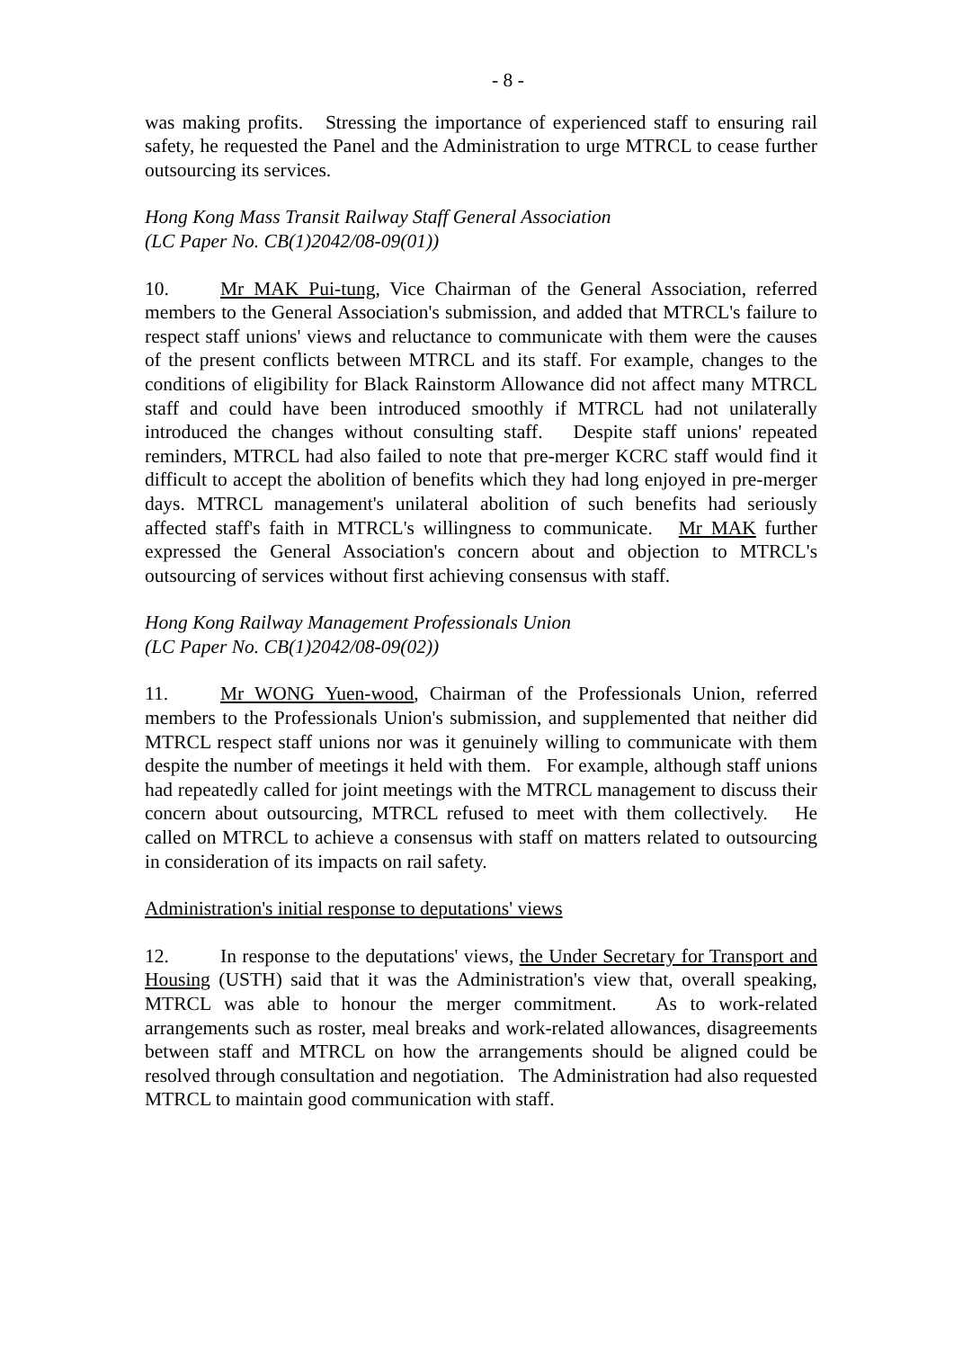- 8 -
was making profits. Stressing the importance of experienced staff to ensuring rail safety, he requested the Panel and the Administration to urge MTRCL to cease further outsourcing its services.
Hong Kong Mass Transit Railway Staff General Association
(LC Paper No. CB(1)2042/08-09(01))
10. Mr MAK Pui-tung, Vice Chairman of the General Association, referred members to the General Association's submission, and added that MTRCL's failure to respect staff unions' views and reluctance to communicate with them were the causes of the present conflicts between MTRCL and its staff. For example, changes to the conditions of eligibility for Black Rainstorm Allowance did not affect many MTRCL staff and could have been introduced smoothly if MTRCL had not unilaterally introduced the changes without consulting staff. Despite staff unions' repeated reminders, MTRCL had also failed to note that pre-merger KCRC staff would find it difficult to accept the abolition of benefits which they had long enjoyed in pre-merger days. MTRCL management's unilateral abolition of such benefits had seriously affected staff's faith in MTRCL's willingness to communicate. Mr MAK further expressed the General Association's concern about and objection to MTRCL's outsourcing of services without first achieving consensus with staff.
Hong Kong Railway Management Professionals Union
(LC Paper No. CB(1)2042/08-09(02))
11. Mr WONG Yuen-wood, Chairman of the Professionals Union, referred members to the Professionals Union's submission, and supplemented that neither did MTRCL respect staff unions nor was it genuinely willing to communicate with them despite the number of meetings it held with them. For example, although staff unions had repeatedly called for joint meetings with the MTRCL management to discuss their concern about outsourcing, MTRCL refused to meet with them collectively. He called on MTRCL to achieve a consensus with staff on matters related to outsourcing in consideration of its impacts on rail safety.
Administration's initial response to deputations' views
12. In response to the deputations' views, the Under Secretary for Transport and Housing (USTH) said that it was the Administration's view that, overall speaking, MTRCL was able to honour the merger commitment. As to work-related arrangements such as roster, meal breaks and work-related allowances, disagreements between staff and MTRCL on how the arrangements should be aligned could be resolved through consultation and negotiation. The Administration had also requested MTRCL to maintain good communication with staff.